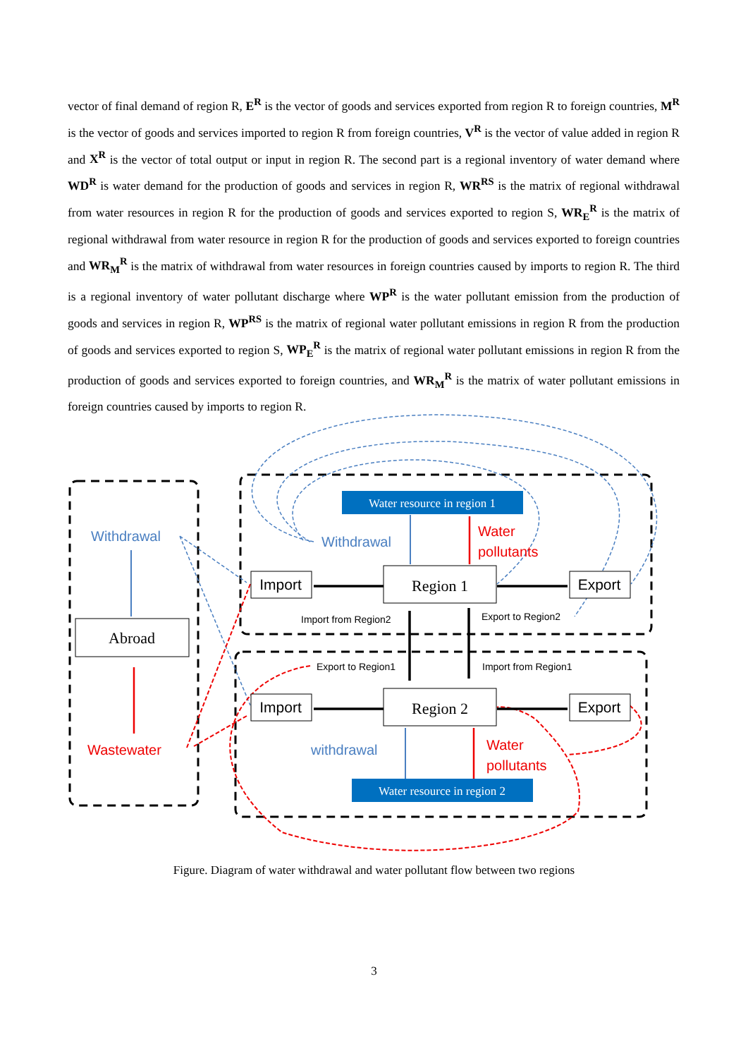vector of final demand of region R, E<sup>R</sup> is the vector of goods and services exported from region R to foreign countries, M<sup>R</sup> is the vector of goods and services imported to region R from foreign countries, V<sup>R</sup> is the vector of value added in region R and X<sup>R</sup> is the vector of total output or input in region R. The second part is a regional inventory of water demand where WD<sup>R</sup> is water demand for the production of goods and services in region R, WR<sup>RS</sup> is the matrix of regional withdrawal from water resources in region R for the production of goods and services exported to region S, WR<sub>E</sub><sup>R</sup> is the matrix of regional withdrawal from water resource in region R for the production of goods and services exported to foreign countries and WR<sub>M</sub><sup>R</sup> is the matrix of withdrawal from water resources in foreign countries caused by imports to region R. The third is a regional inventory of water pollutant discharge where WP<sup>R</sup> is the water pollutant emission from the production of goods and services in region R, WP<sup>RS</sup> is the matrix of regional water pollutant emissions in region R from the production of goods and services exported to region S, WP<sub>E</sub><sup>R</sup> is the matrix of regional water pollutant emissions in region R from the production of goods and services exported to foreign countries, and WR<sub>M</sub><sup>R</sup> is the matrix of water pollutant emissions in foreign countries caused by imports to region R.
Abroad
Region 1
Region 2
Water resource in region 1
Water resource in region 2
Import
Export
Import
Export
Withdrawal
Withdrawal
withdrawal
Wastewater
Water
pollutants
Water
pollutants
Import from Region2
Export to Region2
Export to Region1
Import from Region1
Figure. Diagram of water withdrawal and water pollutant flow between two regions
3